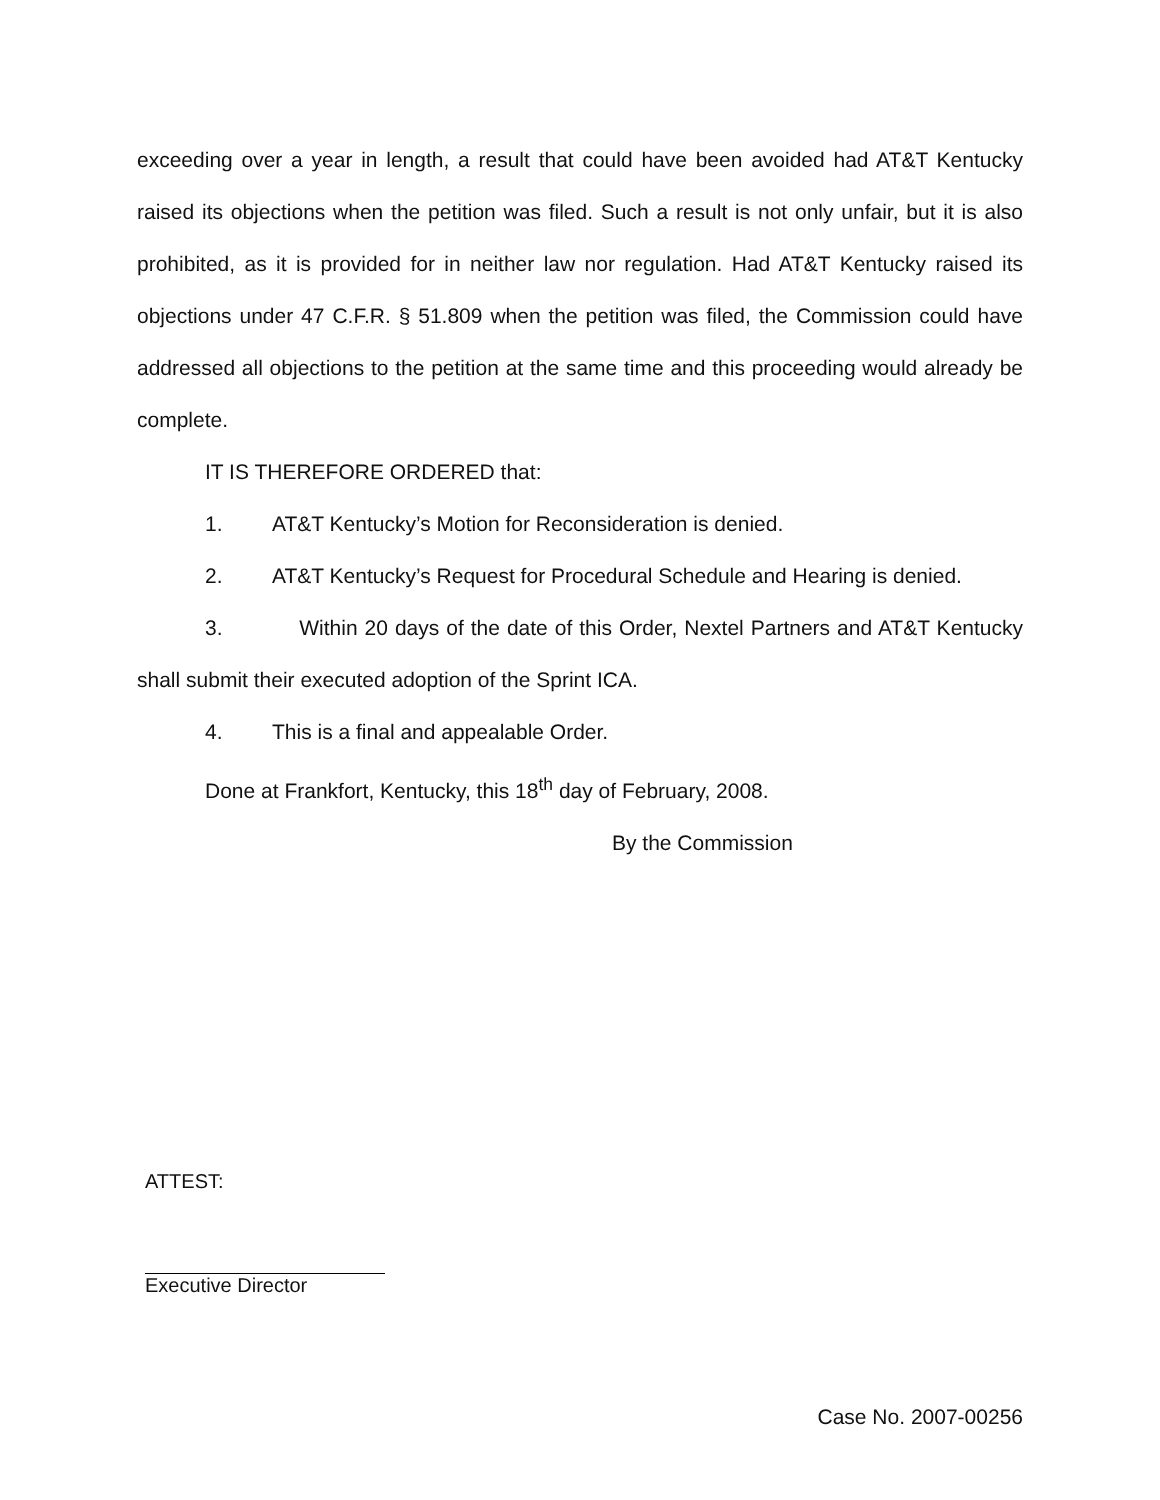exceeding over a year in length, a result that could have been avoided had AT&T Kentucky raised its objections when the petition was filed. Such a result is not only unfair, but it is also prohibited, as it is provided for in neither law nor regulation. Had AT&T Kentucky raised its objections under 47 C.F.R. § 51.809 when the petition was filed, the Commission could have addressed all objections to the petition at the same time and this proceeding would already be complete.
IT IS THEREFORE ORDERED that:
1. AT&T Kentucky’s Motion for Reconsideration is denied.
2. AT&T Kentucky’s Request for Procedural Schedule and Hearing is denied.
3. Within 20 days of the date of this Order, Nextel Partners and AT&T Kentucky shall submit their executed adoption of the Sprint ICA.
4. This is a final and appealable Order.
Done at Frankfort, Kentucky, this 18<sup>th</sup> day of February, 2008.
By the Commission
ATTEST:
Executive Director
Case No. 2007-00256